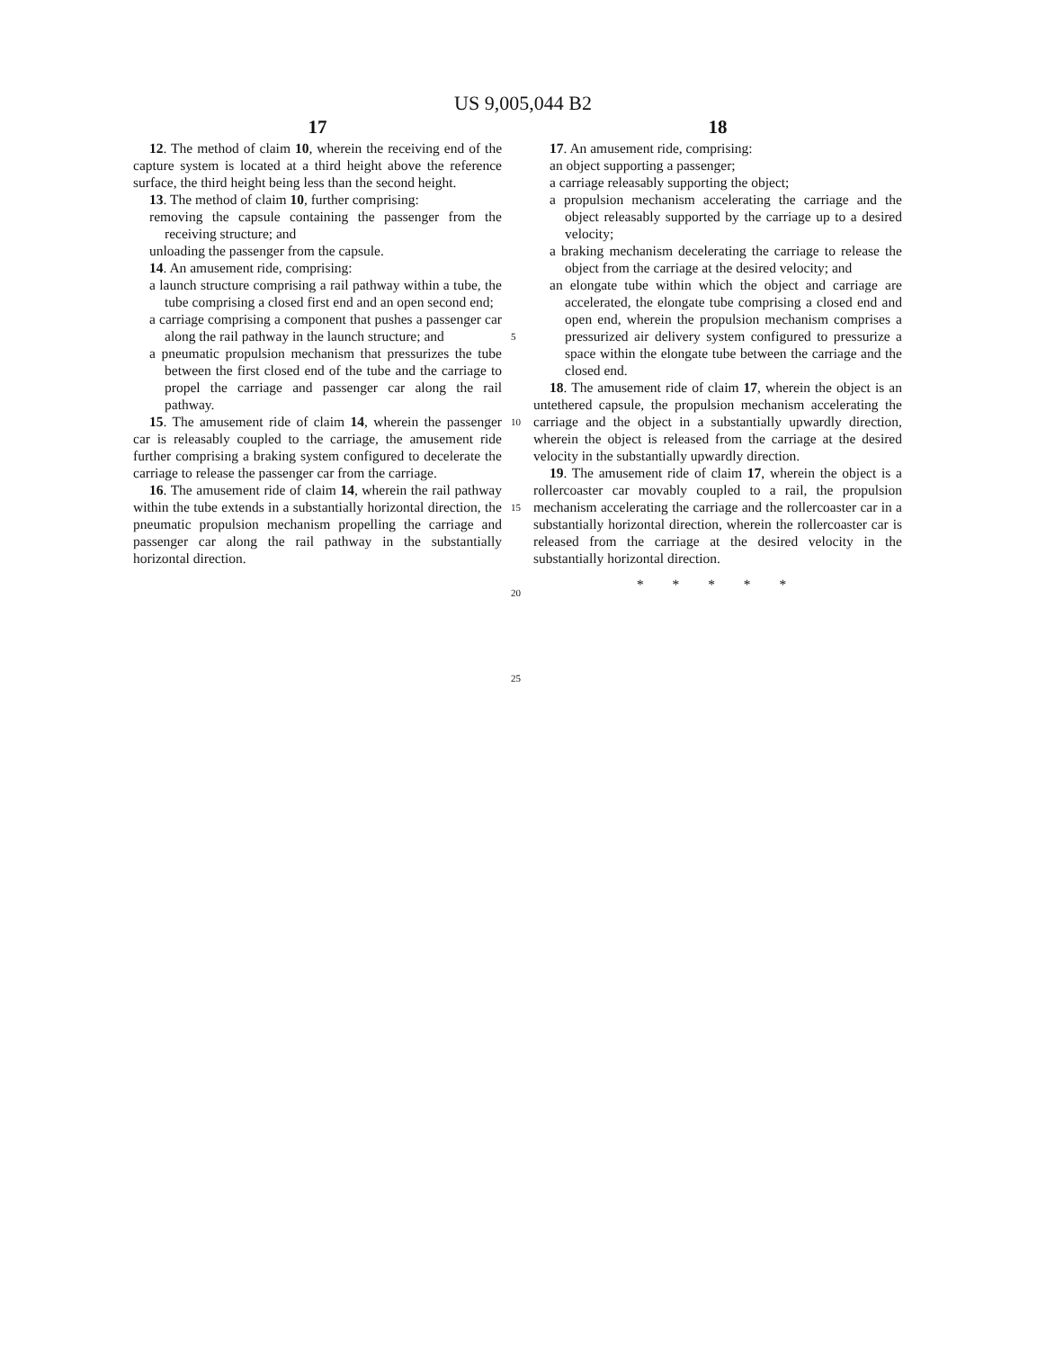US 9,005,044 B2
17
12. The method of claim 10, wherein the receiving end of the capture system is located at a third height above the reference surface, the third height being less than the second height.
13. The method of claim 10, further comprising:
removing the capsule containing the passenger from the receiving structure; and
unloading the passenger from the capsule.
14. An amusement ride, comprising:
a launch structure comprising a rail pathway within a tube, the tube comprising a closed first end and an open second end;
a carriage comprising a component that pushes a passenger car along the rail pathway in the launch structure; and
a pneumatic propulsion mechanism that pressurizes the tube between the first closed end of the tube and the carriage to propel the carriage and passenger car along the rail pathway.
15. The amusement ride of claim 14, wherein the passenger car is releasably coupled to the carriage, the amusement ride further comprising a braking system configured to decelerate the carriage to release the passenger car from the carriage.
16. The amusement ride of claim 14, wherein the rail pathway within the tube extends in a substantially horizontal direction, the pneumatic propulsion mechanism propelling the carriage and passenger car along the rail pathway in the substantially horizontal direction.
5
10
15
20
25
18
17. An amusement ride, comprising:
an object supporting a passenger;
a carriage releasably supporting the object;
a propulsion mechanism accelerating the carriage and the object releasably supported by the carriage up to a desired velocity;
a braking mechanism decelerating the carriage to release the object from the carriage at the desired velocity; and
an elongate tube within which the object and carriage are accelerated, the elongate tube comprising a closed end and open end, wherein the propulsion mechanism comprises a pressurized air delivery system configured to pressurize a space within the elongate tube between the carriage and the closed end.
18. The amusement ride of claim 17, wherein the object is an untethered capsule, the propulsion mechanism accelerating the carriage and the object in a substantially upwardly direction, wherein the object is released from the carriage at the desired velocity in the substantially upwardly direction.
19. The amusement ride of claim 17, wherein the object is a rollercoaster car movably coupled to a rail, the propulsion mechanism accelerating the carriage and the rollercoaster car in a substantially horizontal direction, wherein the rollercoaster car is released from the carriage at the desired velocity in the substantially horizontal direction.
* * * * *